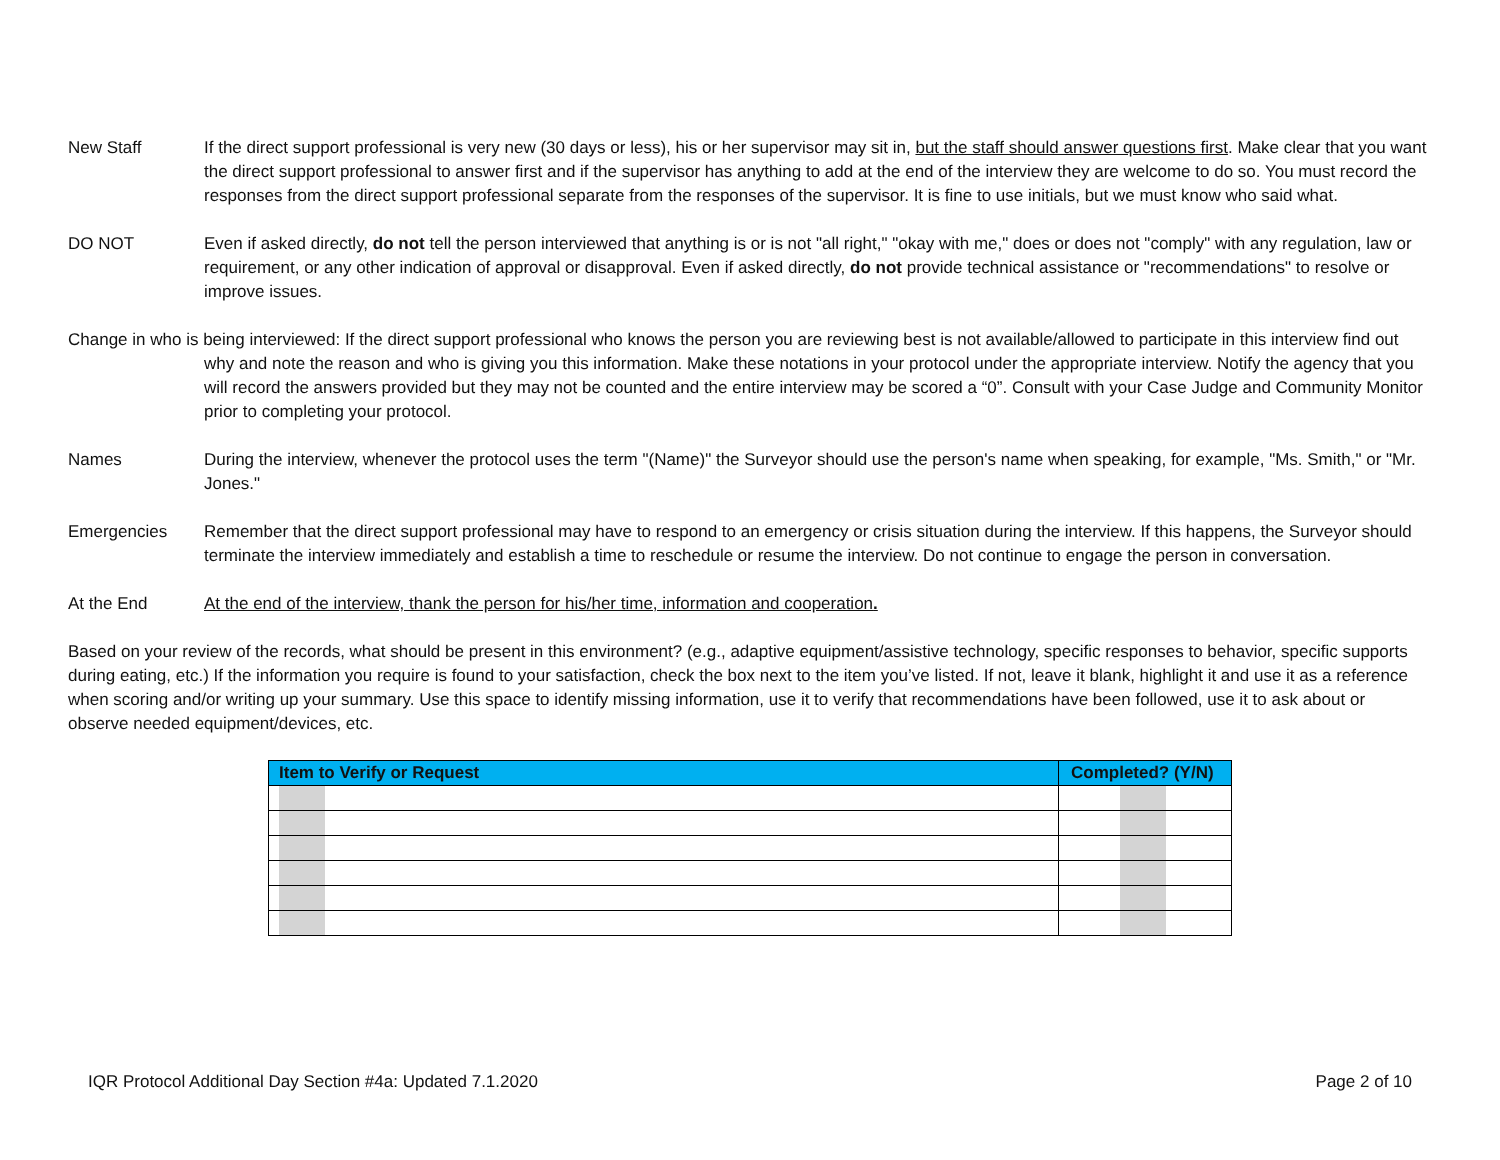New Staff If the direct support professional is very new (30 days or less), his or her supervisor may sit in, but the staff should answer questions first. Make clear that you want the direct support professional to answer first and if the supervisor has anything to add at the end of the interview they are welcome to do so. You must record the responses from the direct support professional separate from the responses of the supervisor. It is fine to use initials, but we must know who said what.
DO NOT Even if asked directly, do not tell the person interviewed that anything is or is not "all right," "okay with me," does or does not "comply" with any regulation, law or requirement, or any other indication of approval or disapproval. Even if asked directly, do not provide technical assistance or "recommendations" to resolve or improve issues.
Change in who is being interviewed: If the direct support professional who knows the person you are reviewing best is not available/allowed to participate in this interview find out why and note the reason and who is giving you this information. Make these notations in your protocol under the appropriate interview. Notify the agency that you will record the answers provided but they may not be counted and the entire interview may be scored a “0”. Consult with your Case Judge and Community Monitor prior to completing your protocol.
Names During the interview, whenever the protocol uses the term "(Name)" the Surveyor should use the person's name when speaking, for example, "Ms. Smith," or "Mr. Jones."
Emergencies Remember that the direct support professional may have to respond to an emergency or crisis situation during the interview. If this happens, the Surveyor should terminate the interview immediately and establish a time to reschedule or resume the interview. Do not continue to engage the person in conversation.
At the End At the end of the interview, thank the person for his/her time, information and cooperation.
Based on your review of the records, what should be present in this environment? (e.g., adaptive equipment/assistive technology, specific responses to behavior, specific supports during eating, etc.) If the information you require is found to your satisfaction, check the box next to the item you’ve listed. If not, leave it blank, highlight it and use it as a reference when scoring and/or writing up your summary. Use this space to identify missing information, use it to verify that recommendations have been followed, use it to ask about or observe needed equipment/devices, etc.
| Item to Verify or Request | Completed? (Y/N) |
| --- | --- |
IQR Protocol Additional Day Section #4a: Updated 7.1.2020 Page 2 of 10